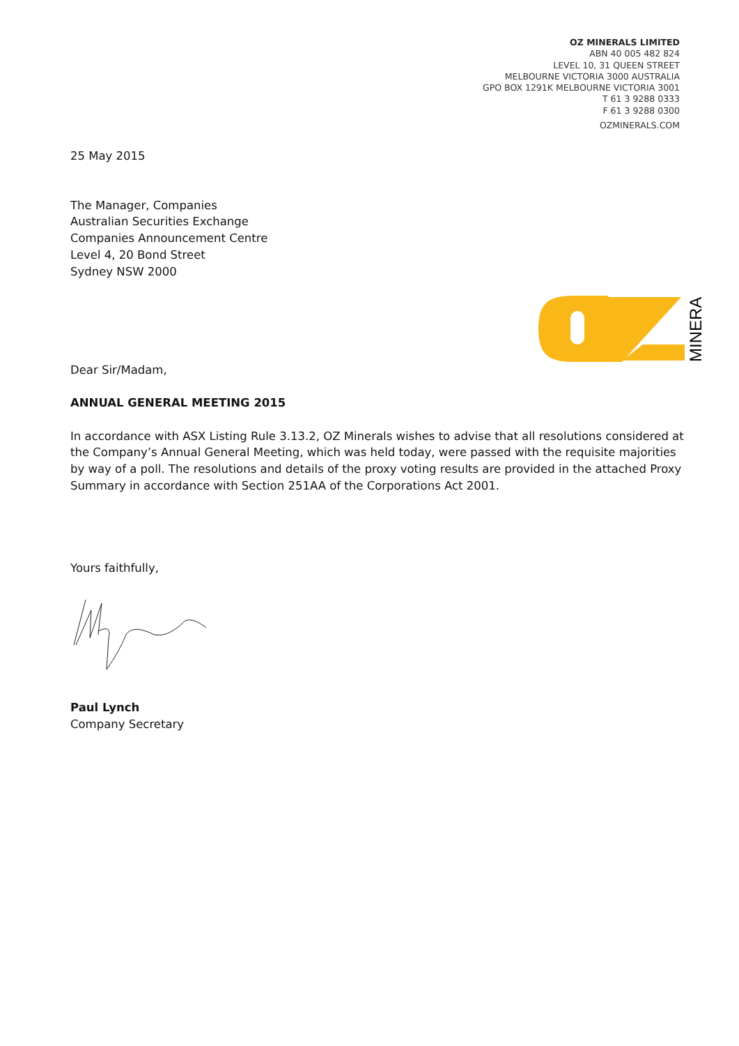OZ MINERALS LIMITED
ABN 40 005 482 824
LEVEL 10, 31 QUEEN STREET
MELBOURNE VICTORIA 3000 AUSTRALIA
GPO BOX 1291K MELBOURNE VICTORIA 3001
T 61 3 9288 0333
F 61 3 9288 0300
OZMINERALS.COM
MINERALS
25 May 2015
The Manager, Companies
Australian Securities Exchange
Companies Announcement Centre
Level 4, 20 Bond Street
Sydney NSW 2000
Dear Sir/Madam,
ANNUAL GENERAL MEETING 2015
In accordance with ASX Listing Rule 3.13.2, OZ Minerals wishes to advise that all resolutions considered at the Company’s Annual General Meeting, which was held today, were passed with the requisite majorities by way of a poll. The resolutions and details of the proxy voting results are provided in the attached Proxy Summary in accordance with Section 251AA of the Corporations Act 2001.
Yours faithfully,
Paul Lynch
Company Secretary